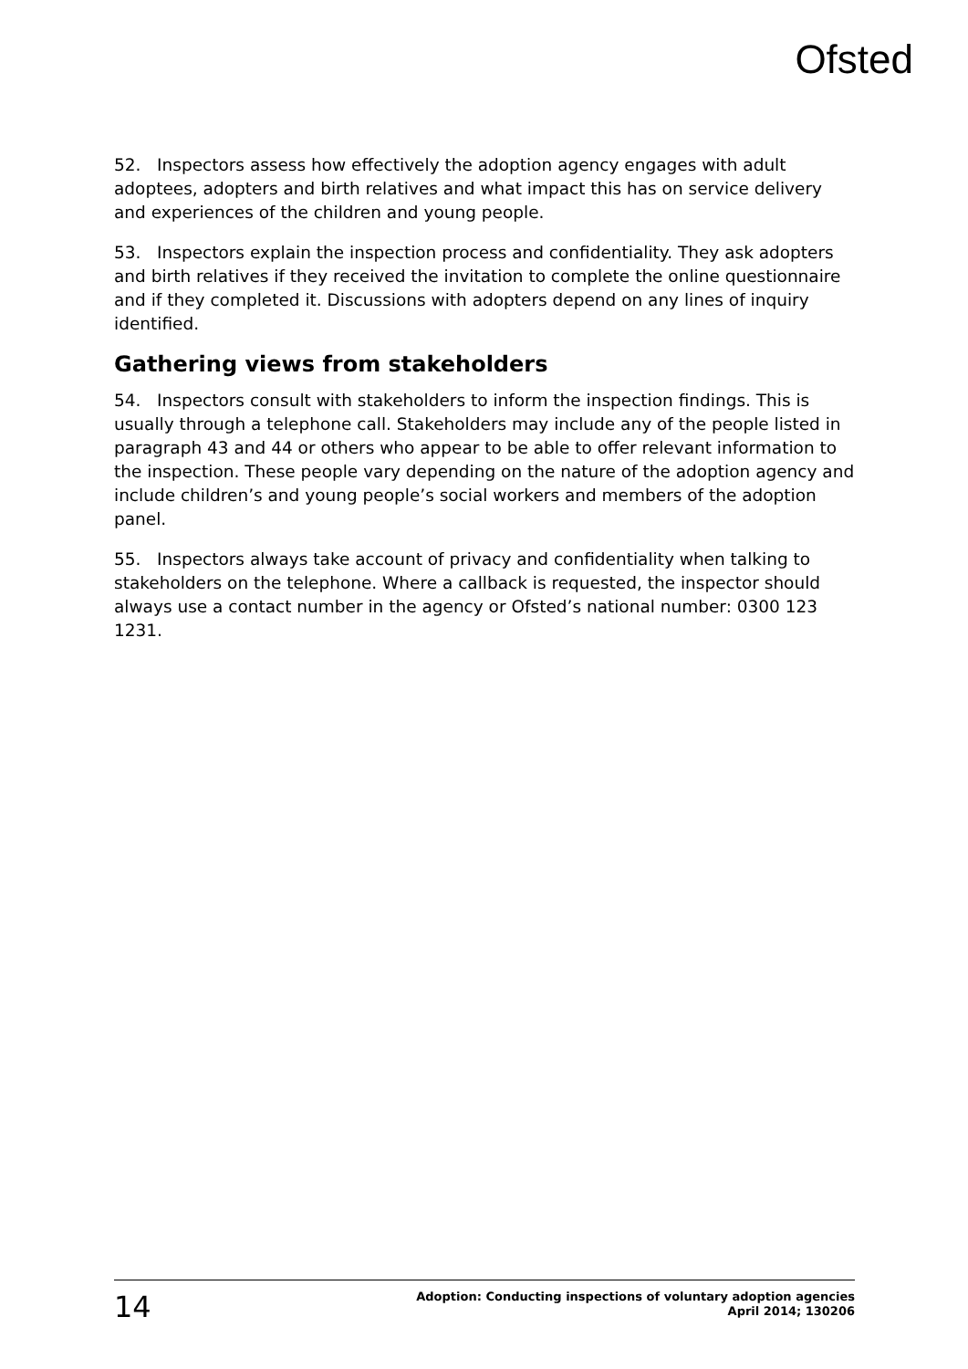Ofsted
52. Inspectors assess how effectively the adoption agency engages with adult adoptees, adopters and birth relatives and what impact this has on service delivery and experiences of the children and young people.
53. Inspectors explain the inspection process and confidentiality. They ask adopters and birth relatives if they received the invitation to complete the online questionnaire and if they completed it. Discussions with adopters depend on any lines of inquiry identified.
Gathering views from stakeholders
54. Inspectors consult with stakeholders to inform the inspection findings. This is usually through a telephone call. Stakeholders may include any of the people listed in paragraph 43 and 44 or others who appear to be able to offer relevant information to the inspection. These people vary depending on the nature of the adoption agency and include children’s and young people’s social workers and members of the adoption panel.
55. Inspectors always take account of privacy and confidentiality when talking to stakeholders on the telephone. Where a callback is requested, the inspector should always use a contact number in the agency or Ofsted’s national number: 0300 123 1231.
14
Adoption: Conducting inspections of voluntary adoption agencies
April 2014; 130206